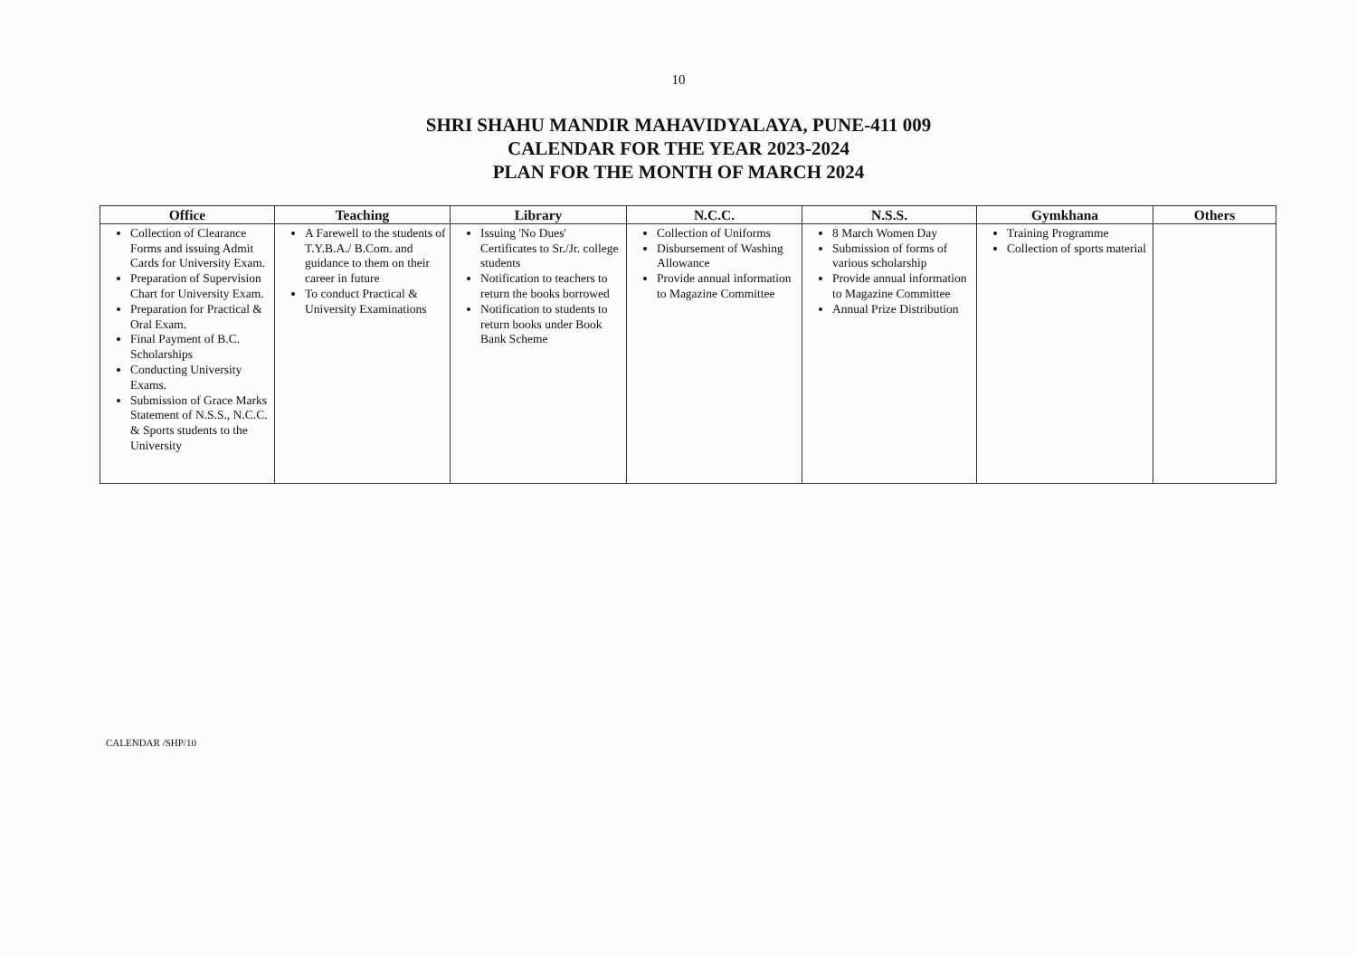10
SHRI SHAHU MANDIR MAHAVIDYALAYA, PUNE-411 009
CALENDAR FOR THE YEAR 2023-2024
PLAN FOR THE MONTH OF MARCH 2024
| Office | Teaching | Library | N.C.C. | N.S.S. | Gymkhana | Others |
| --- | --- | --- | --- | --- | --- | --- |
| Collection of Clearance Forms and issuing Admit Cards for University Exam. Preparation of Supervision Chart for University Exam. Preparation for Practical & Oral Exam. Final Payment of B.C. Scholarships Conducting University Exams. Submission of Grace Marks Statement of N.S.S., N.C.C. & Sports students to the University | A Farewell to the students of T.Y.B.A./ B.Com. and guidance to them on their career in future To conduct Practical & University Examinations | Issuing 'No Dues' Certificates to Sr./Jr. college students Notification to teachers to return the books borrowed Notification to students to return books under Book Bank Scheme | Collection of Uniforms Disbursement of Washing Allowance Provide annual information to Magazine Committee | 8 March Women Day Submission of forms of various scholarship Provide annual information to Magazine Committee Annual Prize Distribution | Training Programme Collection of sports material | |
CALENDAR /SHP/10